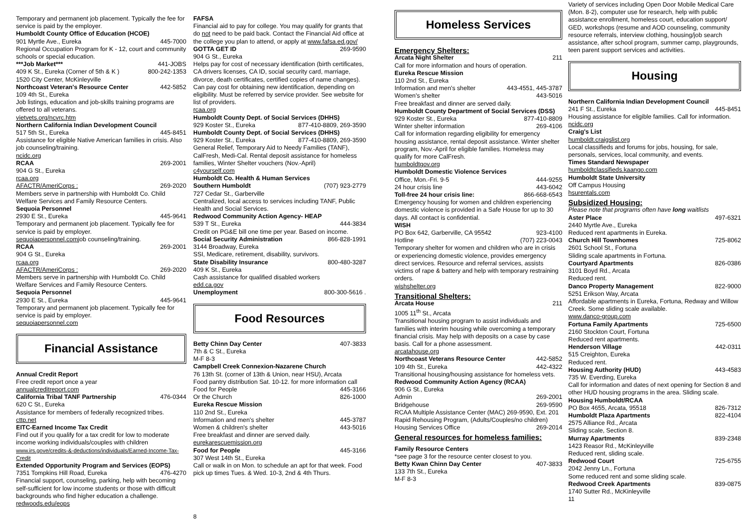Temporary and permanent job placement. Typically the fee for service is paid by the employer.
Humboldt County Office of Education (HCOE)
901 Myrtle Ave., Eureka 445-7000
Regional Occupation Program for K - 12, court and community schools or special education.
***Job Market*** 441-JOBS
409 K St., Eureka (Corner of 5th & K ) 800-242-1353
1520 City Center, McKinleyville
Northcoast Veteran's Resource Center 442-5852
109 4th St., Eureka
Job listings, education and job-skills training programs are offered to all veterans.
vietvets.org/ncvrc.htm
Northern California Indian Development Council
517 5th St., Eureka 445-8451
Assistance for eligible Native American families in crisis. Also job counseling/training.
ncidc.org
RCAA 269-2001
904 G St., Eureka
rcaa.org
AFACTR/AmeriCorps : 269-2020
Members serve in partnership with Humboldt Co. Child Welfare Services and Family Resource Centers.
Sequoia Personnel
2930 E St., Eureka 445-9641
Temporary and permanent job placement. Typically fee for service is paid by employer.
sequoiapersonnel.comjob counseling/training.
RCAA 269-2001
904 G St., Eureka
rcaa.org
AFACTR/AmeriCorps : 269-2020
Members serve in partnership with Humboldt Co. Child Welfare Services and Family Resource Centers.
Sequoia Personnel
2930 E St., Eureka 445-9641
Temporary and permanent job placement. Typically fee for service is paid by employer.
sequoiapersonnel.com
Financial Assistance
Annual Credit Report
Free credit report once a year
annualcreditreport.com
California Tribal TANF Partnership 476-0344
620 C St., Eureka
Assistance for members of federally recognized tribes.
cttp.net
EITC-Earned Income Tax Credit
Find out if you qualify for a tax credit for low to moderate income working individuals/couples with children
www.irs.gove/credits-&-deductions/individuals/Earned-Income-Tax-Credit
Extended Opportunity Program and Services (EOPS)
7351 Tompkins Hill Road, Eureka 476-4270
Financial support, counseling, parking, help with becoming self-sufficient for low income students or those with difficult backgrounds who find higher education a challenge.
redwoods.edu/eops
FAFSA
Financial aid to pay for college. You may qualify for grants that do not need to be paid back. Contact the Financial Aid office at the college you plan to attend, or apply at www.fafsa.ed.gov/
GOTTA GET ID 269-9590
904 G St., Eureka
Helps pay for cost of necessary identification (birth certificates, CA drivers licenses, CA ID, social security card, marriage, divorce, death certificates, certified copies of name changes). Can pay cost for obtaining new identification, depending on eligibility. Must be referred by service provider. See website for list of providers.
rcaa.org
Humboldt County Dept. of Social Services (DHHS)
929 Koster St., Eureka 877-410-8809, 269-3590
Humboldt County Dept. of Social Services (DHHS)
929 Koster St., Eureka 877-410-8809, 269-3590
General Relief, Temporary Aid to Needy Families (TANF), CalFresh, Medi-Cal. Rental deposit assistance for homeless families, Winter Shelter vouchers (Nov.-April)
c4yourself.com
Humboldt Co. Health & Human Services
Southern Humboldt (707) 923-2779
727 Cedar St., Garberville
Centralized, local access to services including TANF, Public Health and Social Services.
Redwood Community Action Agency- HEAP
539 T St., Eureka 444-3834
Credit on PG&E bill one time per year. Based on income.
Social Security Administration 866-828-1991
3144 Broadway, Eureka
SSI, Medicare, retirement, disability, survivors.
State Disability Insurance 800-480-3287
409 K St., Eureka
Cash assistance for qualified disabled workers
edd.ca.gov
Unemployment 800-300-5616 .
Food Resources
Betty Chinn Day Center 407-3833
7th & C St., Eureka
M-F 8-3
Campbell Creek Connexion-Nazarene Church
76 13th St. (corner of 13th & Union, near HSU), Arcata
Food pantry distribution Sat. 10-12. for more information call
Food for People 445-3166
Or the Church 826-1000
Eureka Rescue Mission
110 2nd St., Eureka
Information and men's shelter 445-3787
Women & children's shelter 443-5016
Free breakfast and dinner are served daily.
eurekarescuemission.org
Food for People 445-3166
307 West 14th St., Eureka
Call or walk in on Mon. to schedule an apt for that week. Food pick up times Tues. & Wed. 10-3, 2nd & 4th Thurs.
8
Homeless Services
Emergency Shelters:
Arcata Night Shelter 211
Call for more information and hours of operation.
Eureka Rescue Mission
110 2nd St., Eureka
Information and men's shelter 443-4551, 445-3787
Women's shelter 443-5016
Free breakfast and dinner are served daily.
Humboldt County Department of Social Services (DSS)
929 Koster St., Eureka 877-410-8809
Winter shelter information 269-4106
Call for information regarding eligibility for emergency housing assistance, rental deposit assistance. Winter shelter program, Nov.-April for eligible families. Homeless may qualify for more CalFresh.
humboldtgov.org
Humboldt Domestic Violence Services
Office, Mon.-Fri. 9-5 444-9255
24 hour crisis line 443-6042
Toll-free 24 hour crisis line: 866-668-6543
Emergency housing for women and children experiencing domestic violence is provided in a Safe House for up to 30 days. All contact is confidential.
WISH
PO Box 642, Garberville, CA 95542 923-4100
Hotline (707) 223-0043
Temporary shelter for women and children who are in crisis or experiencing domestic violence, provides emergency direct services. Resource and referral services, assists victims of rape & battery and help with temporary restraining orders.
wishshelter.org
Transitional Shelters:
Arcata House 211
1005 11<sup>th</sup> St., Arcata
Transitional housing program to assist individuals and families with interim housing while overcoming a temporary financial crisis. May help with deposits on a case by case basis. Call for a phone assessment.
arcatahouse.org
Northcoast Veterans Resource Center 442-5852
109 4th St., Eureka 442-4322
Transitional housing/housing assistance for homeless vets.
Redwood Community Action Agency (RCAA)
906 G St., Eureka
Admin 269-2001
Bridgehouse 269-9590
RCAA Multiple Assistance Center (MAC) 269-9590, Ext. 201
Rapid Rehousing Program, (Adults/Couples/no children)
Housing Services Office 269-2014
General resources for homeless families:
Family Resource Centers
*see page 3 for the resource center closest to you.
Betty Kwan Chinn Day Center 407-3833
133 7th St., Eureka
M-F 8-3
Variety of services including Open Door Mobile Medical Care (Mon. 8-2), computer use for research, help with public assistance enrollment, homeless court, education support/ GED, workshops (resume and AOD counseling, community resource referrals, interview clothing, housing/job search assistance, after school program, summer camp, playgrounds, teen parent support services and activities.
Housing
Northern California Indian Development Council
241 F St., Eureka 445-8451
Housing assistance for eligible families. Call for information.
ncidc.org
Craig's List
humboldt.craigslist.org
Local classifieds and forums for jobs, housing, for sale, personals, services, local community, and events.
Times Standard Newspaper
humboldtclassifieds.kaango.com
Humboldt State University
Off Campus Housing
hsurentals.com
Subsidized Housing:
Please note that programs often have long waitlists
Aster Place 497-6321
2440 Myrtle Ave., Eureka
Reduced rent apartments in Eureka.
Church Hill Townhomes 725-8062
2601 School St., Fortuna
Sliding scale apartments in Fortuna.
Courtyard Apartments 826-0386
3101 Boyd Rd., Arcata
Reduced rent.
Danco Property Management 822-9000
5251 Erikson Way, Arcata
Affordable apartments in Eureka, Fortuna, Redway and Willow Creek. Some sliding scale available.
www.danco-group.com
Fortuna Family Apartments 725-6500
2160 Stockton Court, Fortuna
Reduced rent apartments.
Henderson Village 442-0311
515 Creighton, Eureka
Reduced rent.
Housing Authority (HUD) 443-4583
735 W. Everding, Eureka
Call for information and dates of next opening for Section 8 and other HUD housing programs in the area. Sliding scale.
Housing Humboldt/RCAA
PO Box 4655, Arcata, 95518 826-7312
Humboldt Plaza Apartments 822-4104
2575 Alliance Rd., Arcata
Sliding scale, Section 8.
Murray Apartments 839-2348
1423 Reasor Rd., McKinleyville
Reduced rent, sliding scale.
Redwood Court 725-6755
2042 Jenny Ln., Fortuna
Some reduced rent and some sliding scale.
Redwood Creek Apartments 839-0875
1740 Sutter Rd., McKinleyville
11